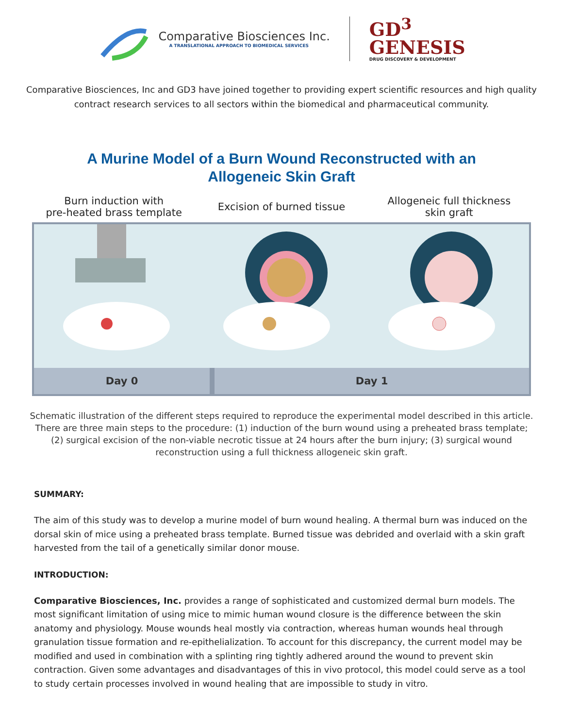Comparative Biosciences Inc.
A TRANSLATIONAL APPROACH TO BIOMEDICAL SERVICES
GD<sup>3</sup>
GENESIS
DRUG DISCOVERY & DEVELOPMENT
Comparative Biosciences, Inc and GD3 have joined together to providing expert scientific resources and high quality contract research services to all sectors within the biomedical and pharmaceutical community.
A Murine Model of a Burn Wound Reconstructed with an Allogeneic Skin Graft
Burn induction with
pre-heated brass template
Excision of burned tissue
Allogeneic full thickness
skin graft
Day 0 Day 1
Schematic illustration of the different steps required to reproduce the experimental model described in this article. There are three main steps to the procedure: (1) induction of the burn wound using a preheated brass template; (2) surgical excision of the non-viable necrotic tissue at 24 hours after the burn injury; (3) surgical wound reconstruction using a full thickness allogeneic skin graft.
SUMMARY:
The aim of this study was to develop a murine model of burn wound healing. A thermal burn was induced on the dorsal skin of mice using a preheated brass template. Burned tissue was debrided and overlaid with a skin graft harvested from the tail of a genetically similar donor mouse.
INTRODUCTION:
Comparative Biosciences, Inc. provides a range of sophisticated and customized dermal burn models. The most significant limitation of using mice to mimic human wound closure is the difference between the skin anatomy and physiology. Mouse wounds heal mostly via contraction, whereas human wounds heal through granulation tissue formation and re-epithelialization. To account for this discrepancy, the current model may be modified and used in combination with a splinting ring tightly adhered around the wound to prevent skin contraction. Given some advantages and disadvantages of this in vivo protocol, this model could serve as a tool to study certain processes involved in wound healing that are impossible to study in vitro.